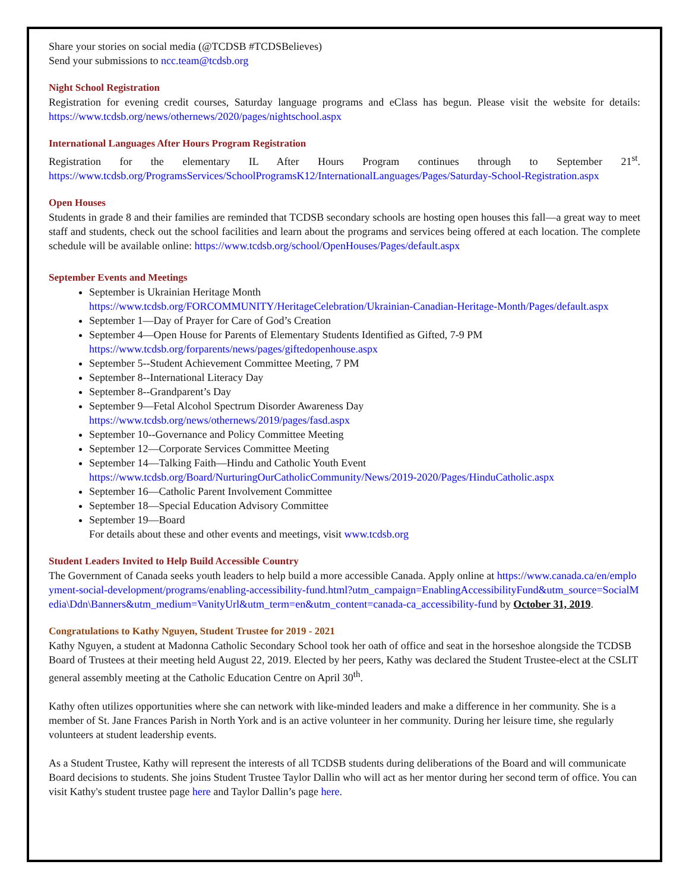Share your stories on social media (@TCDSB #TCDSBelieves)
Send your submissions to ncc.team@tcdsb.org
Night School Registration
Registration for evening credit courses, Saturday language programs and eClass has begun. Please visit the website for details: https://www.tcdsb.org/news/othernews/2020/pages/nightschool.aspx
International Languages After Hours Program Registration
Registration for the elementary IL After Hours Program continues through to September 21<sup>st</sup>. https://www.tcdsb.org/ProgramsServices/SchoolProgramsK12/InternationalLanguages/Pages/Saturday-School-Registration.aspx
Open Houses
Students in grade 8 and their families are reminded that TCDSB secondary schools are hosting open houses this fall—a great way to meet staff and students, check out the school facilities and learn about the programs and services being offered at each location. The complete schedule will be available online: https://www.tcdsb.org/school/OpenHouses/Pages/default.aspx
September Events and Meetings
September is Ukrainian Heritage Month
https://www.tcdsb.org/FORCOMMUNITY/HeritageCelebration/Ukrainian-Canadian-Heritage-Month/Pages/default.aspx
September 1—Day of Prayer for Care of God’s Creation
September 4—Open House for Parents of Elementary Students Identified as Gifted, 7-9 PM
https://www.tcdsb.org/forparents/news/pages/giftedopenhouse.aspx
September 5--Student Achievement Committee Meeting, 7 PM
September 8--International Literacy Day
September 8--Grandparent’s Day
September 9—Fetal Alcohol Spectrum Disorder Awareness Day
https://www.tcdsb.org/news/othernews/2019/pages/fasd.aspx
September 10--Governance and Policy Committee Meeting
September 12—Corporate Services Committee Meeting
September 14—Talking Faith—Hindu and Catholic Youth Event
https://www.tcdsb.org/Board/NurturingOurCatholicCommunity/News/2019-2020/Pages/HinduCatholic.aspx
September 16—Catholic Parent Involvement Committee
September 18—Special Education Advisory Committee
September 19—Board
For details about these and other events and meetings, visit www.tcdsb.org
Student Leaders Invited to Help Build Accessible Country
The Government of Canada seeks youth leaders to help build a more accessible Canada. Apply online at https://www.canada.ca/en/employment-social-development/programs/enabling-accessibility-fund.html?utm_campaign=EnablingAccessibilityFund&utm_source=SocialMedia\Ddn\Banners&utm_medium=VanityUrl&utm_term=en&utm_content=canada-ca_accessibility-fund by October 31, 2019.
Congratulations to Kathy Nguyen, Student Trustee for 2019 - 2021
Kathy Nguyen, a student at Madonna Catholic Secondary School took her oath of office and seat in the horseshoe alongside the TCDSB Board of Trustees at their meeting held August 22, 2019. Elected by her peers, Kathy was declared the Student Trustee-elect at the CSLIT general assembly meeting at the Catholic Education Centre on April 30<sup>th</sup>.
Kathy often utilizes opportunities where she can network with like-minded leaders and make a difference in her community. She is a member of St. Jane Frances Parish in North York and is an active volunteer in her community. During her leisure time, she regularly volunteers at student leadership events.
As a Student Trustee, Kathy will represent the interests of all TCDSB students during deliberations of the Board and will communicate Board decisions to students. She joins Student Trustee Taylor Dallin who will act as her mentor during her second term of office. You can visit Kathy's student trustee page here and Taylor Dallin’s page here.